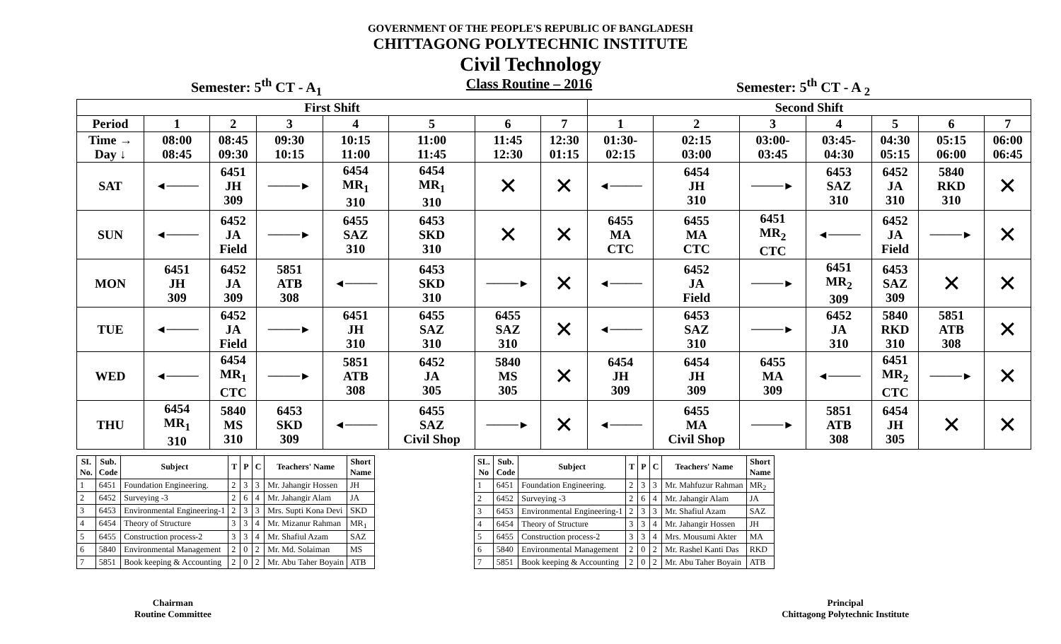GOVERNMENT OF THE PEOPLE'S REPUBLIC OF BANGLADESH
CHITTAGONG POLYTECHNIC INSTITUTE
Civil Technology
Semester: 5<sup>th</sup> CT - A<sub>1</sub> Class Routine – 2016 Semester: 5<sup>th</sup> CT - A <sub>2</sub>
| First Shift | | | | | | | | Second Shift | | | | | | |
| --- | --- | --- | --- | --- | --- | --- | --- | --- | --- | --- | --- | --- | --- | --- |
| Period | 1 | 2 | 3 | 4 | 5 | 6 | 7 | 1 | 2 | 3 | 4 | 5 | 6 | 7 |
| Time → Day ↓ | 08:00 08:45 | 08:45 09:30 | 09:30 10:15 | 10:15 11:00 | 11:00 11:45 | 11:45 12:30 | 12:30 01:15 | 01:30- 02:15 | 02:15 03:00 | 03:00- 03:45 | 03:45- 04:30 | 04:30 05:15 | 05:15 06:00 | 06:00 06:45 |
| SAT | ◄──── | 6451 JH 309 | ────► | 6454 MR<sub>1</sub> 310 | 6454 MR<sub>1</sub> 310 | ✕ | ✕ | ◄──── | 6454 JH 310 | ────► | 6453 SAZ 310 | 6452 JA 310 | 5840 RKD 310 | ✕ |
| SUN | ◄──── | 6452 JA Field | ────► | 6455 SAZ 310 | 6453 SKD 310 | ✕ | ✕ | 6455 MA CTC | 6455 MA CTC | 6451 MR<sub>2</sub> CTC | ◄──── | 6452 JA Field | ────► | ✕ |
| MON | 6451 JH 309 | 6452 JA 309 | 5851 ATB 308 | ◄──── | 6453 SKD 310 | ────► | ✕ | ◄──── | 6452 JA Field | ────► | 6451 MR<sub>2</sub> 309 | 6453 SAZ 309 | ✕ | ✕ |
| TUE | ◄──── | 6452 JA Field | ────► | 6451 JH 310 | 6455 SAZ 310 | 6455 SAZ 310 | ✕ | ◄──── | 6453 SAZ 310 | ────► | 6452 JA 310 | 5840 RKD 310 | 5851 ATB 308 | ✕ |
| WED | ◄──── | 6454 MR<sub>1</sub> CTC | ────► | 5851 ATB 308 | 6452 JA 305 | 5840 MS 305 | ✕ | 6454 JH 309 | 6454 JH 309 | 6455 MA 309 | ◄──── | 6451 MR<sub>2</sub> CTC | ────► | ✕ |
| THU | 6454 MR<sub>1</sub> 310 | 5840 MS 310 | 6453 SKD 309 | ◄──── | 6455 SAZ Civil Shop | ────► | ✕ | ◄──── | 6455 MA Civil Shop | ────► | 5851 ATB 308 | 6454 JH 305 | ✕ | ✕ |
| SI. No. | Sub. Code | Subject | T | P | C | Teachers' Name | Short Name |
| --- | --- | --- | --- | --- | --- | --- | --- |
| 1 | 6451 | Foundation Engineering. | 2 | 3 | 3 | Mr. Jahangir Hossen | JH |
| 2 | 6452 | Surveying -3 | 2 | 6 | 4 | Mr. Jahangir Alam | JA |
| 3 | 6453 | Environmental Engineering-1 | 2 | 3 | 3 | Mrs. Supti Kona Devi | SKD |
| 4 | 6454 | Theory of Structure | 3 | 3 | 4 | Mr. Mizanur Rahman | MR<sub>1</sub> |
| 5 | 6455 | Construction process-2 | 3 | 3 | 4 | Mr. Shafiul Azam | SAZ |
| 6 | 5840 | Environmental Management | 2 | 0 | 2 | Mr. Md. Solaiman | MS |
| 7 | 5851 | Book keeping & Accounting | 2 | 0 | 2 | Mr. Abu Taher Boyain | ATB |
| SL. No | Sub. Code | Subject | T | P | C | Teachers' Name | Short Name |
| --- | --- | --- | --- | --- | --- | --- | --- |
| 1 | 6451 | Foundation Engineering. | 2 | 3 | 3 | Mr. Mahfuzur Rahman | MR<sub>2</sub> |
| 2 | 6452 | Surveying -3 | 2 | 6 | 4 | Mr. Jahangir Alam | JA |
| 3 | 6453 | Environmental Engineering-1 | 2 | 3 | 3 | Mr. Shafiul Azam | SAZ |
| 4 | 6454 | Theory of Structure | 3 | 3 | 4 | Mr. Jahangir Hossen | JH |
| 5 | 6455 | Construction process-2 | 3 | 3 | 4 | Mrs. Mousumi Akter | MA |
| 6 | 5840 | Environmental Management | 2 | 0 | 2 | Mr. Rashel Kanti Das | RKD |
| 7 | 5851 | Book keeping & Accounting | 2 | 0 | 2 | Mr. Abu Taher Boyain | ATB |
Chairman
Routine Committee
Principal
Chittagong Polytechnic Institute